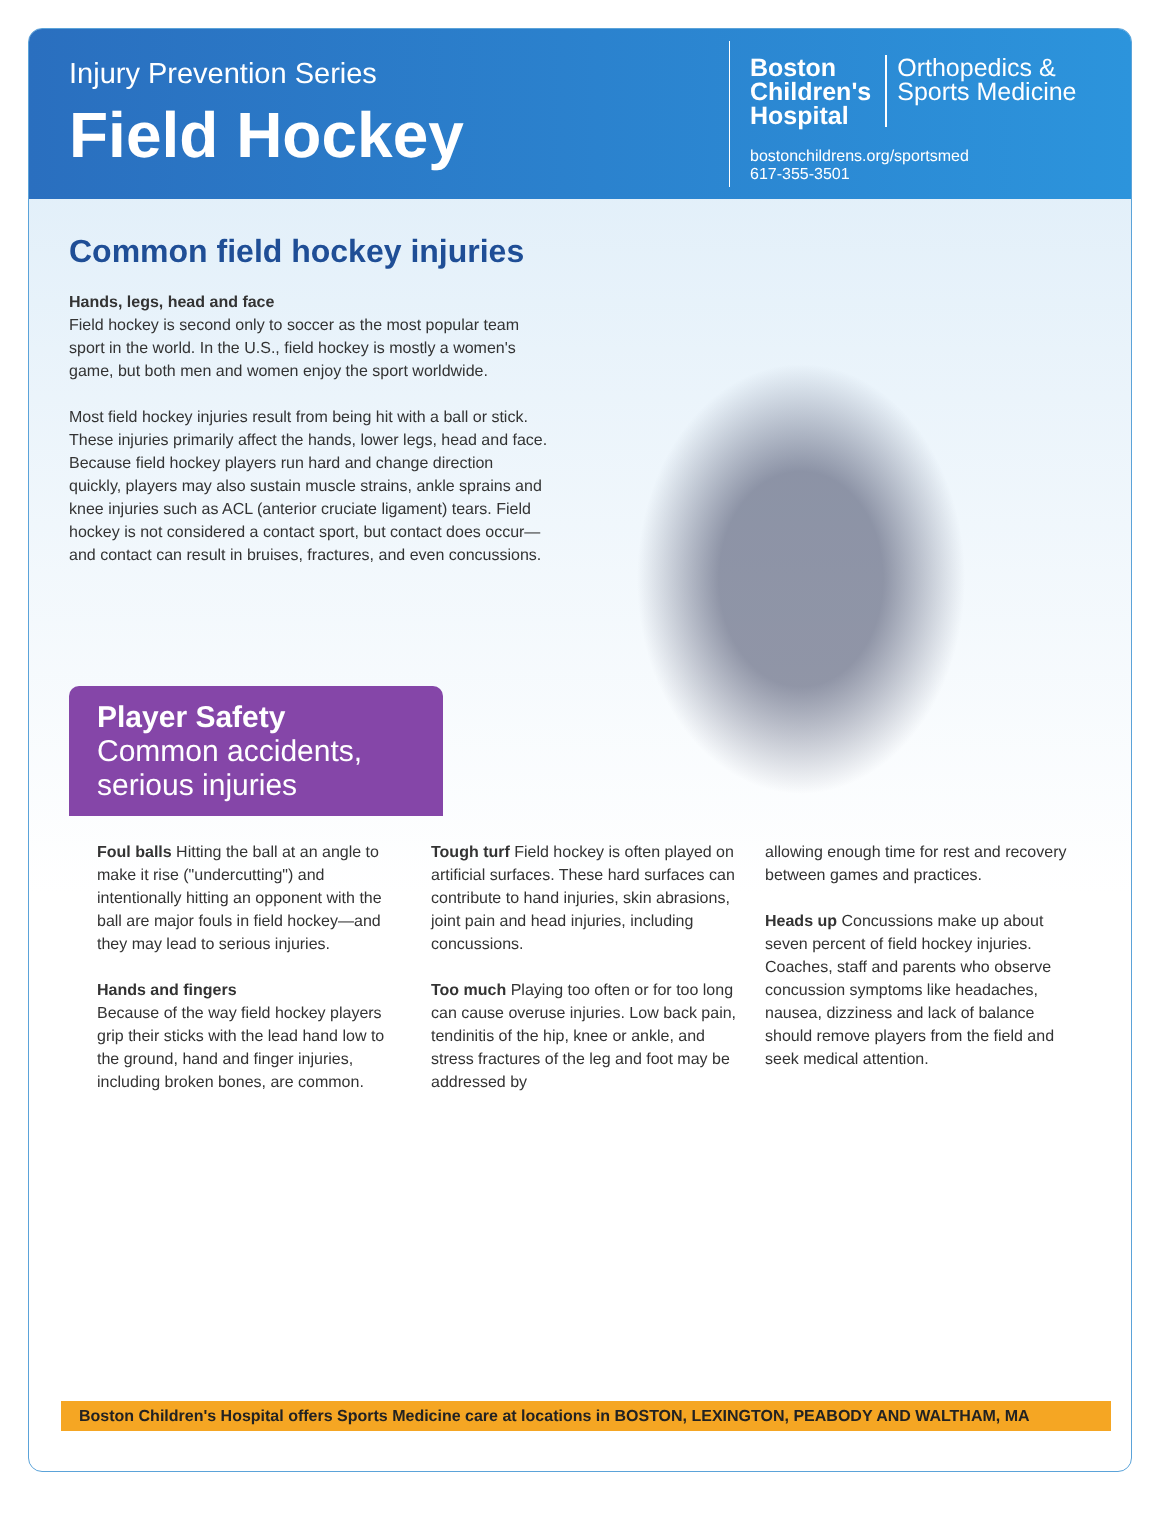Injury Prevention Series
Field Hockey
Boston
Children's
Hospital
Orthopedics &
Sports Medicine
bostonchildrens.org/sportsmed
617-355-3501
Common field hockey injuries
Hands, legs, head and face
Field hockey is second only to soccer as the most popular team sport in the world. In the U.S., field hockey is mostly a women's game, but both men and women enjoy the sport worldwide.
Most field hockey injuries result from being hit with a ball or stick. These injuries primarily affect the hands, lower legs, head and face. Because field hockey players run hard and change direction quickly, players may also sustain muscle strains, ankle sprains and knee injuries such as ACL (anterior cruciate ligament) tears. Field hockey is not considered a contact sport, but contact does occur—and contact can result in bruises, fractures, and even concussions.
Player Safety
Common accidents, serious injuries
Foul balls Hitting the ball at an angle to make it rise ("undercutting") and intentionally hitting an opponent with the ball are major fouls in field hockey—and they may lead to serious injuries.
Hands and fingers
Because of the way field hockey players grip their sticks with the lead hand low to the ground, hand and finger injuries, including broken bones, are common.
Tough turf Field hockey is often played on artificial surfaces. These hard surfaces can contribute to hand injuries, skin abrasions, joint pain and head injuries, including concussions.
Too much Playing too often or for too long can cause overuse injuries. Low back pain, tendinitis of the hip, knee or ankle, and stress fractures of the leg and foot may be addressed by
allowing enough time for rest and recovery between games and practices.
Heads up Concussions make up about seven percent of field hockey injuries. Coaches, staff and parents who observe concussion symptoms like headaches, nausea, dizziness and lack of balance should remove players from the field and seek medical attention.
Boston Children's Hospital offers Sports Medicine care at locations in BOSTON, LEXINGTON, PEABODY AND WALTHAM, MA